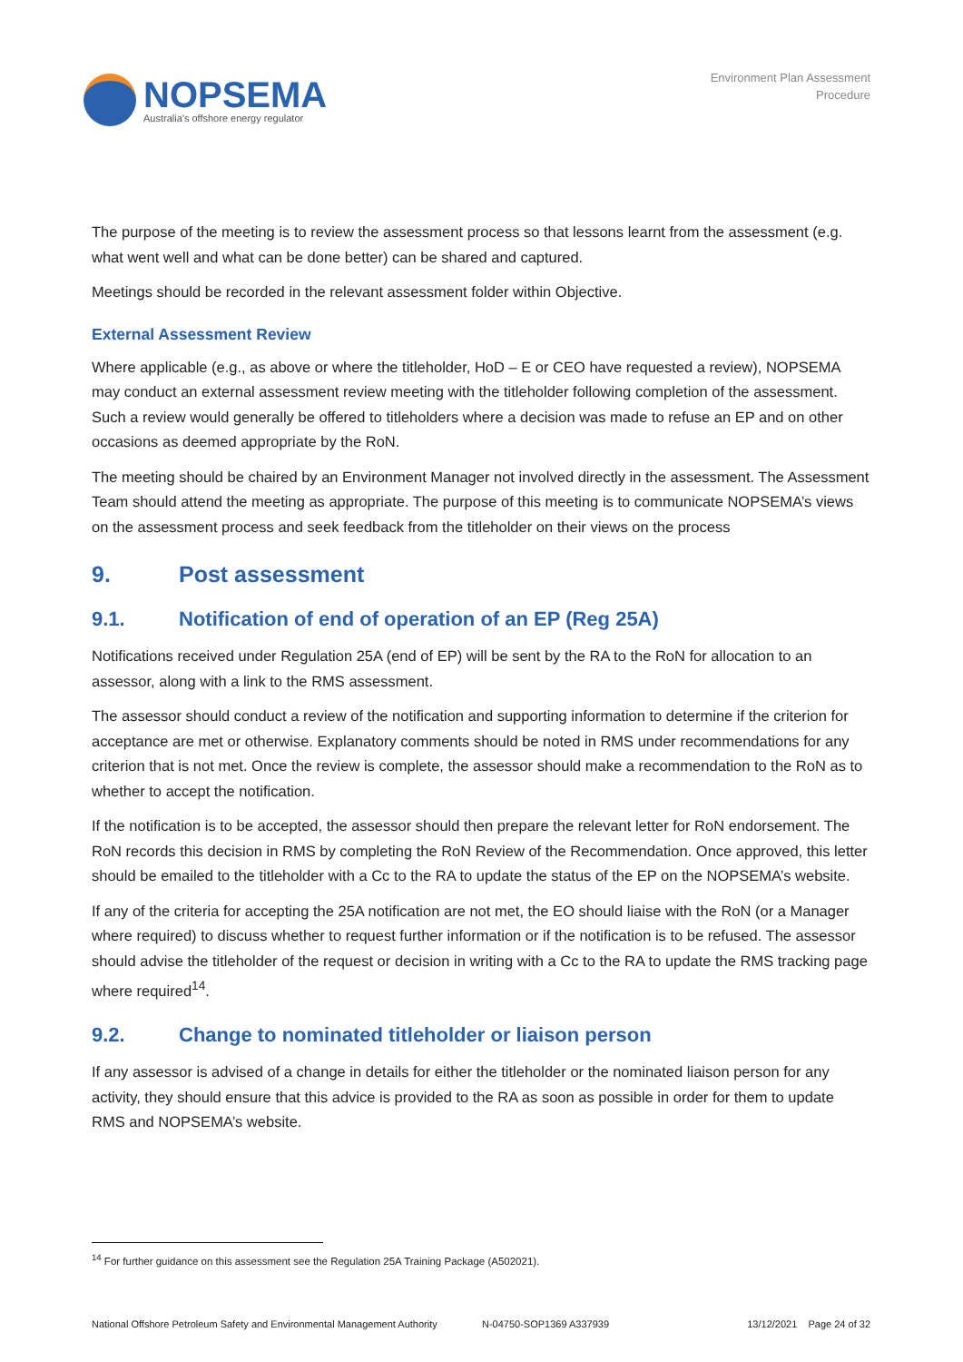NOPSEMA
Australia's offshore energy regulator
Environment Plan Assessment
Procedure
The purpose of the meeting is to review the assessment process so that lessons learnt from the assessment (e.g. what went well and what can be done better) can be shared and captured.
Meetings should be recorded in the relevant assessment folder within Objective.
External Assessment Review
Where applicable (e.g., as above or where the titleholder, HoD – E or CEO have requested a review), NOPSEMA may conduct an external assessment review meeting with the titleholder following completion of the assessment. Such a review would generally be offered to titleholders where a decision was made to refuse an EP and on other occasions as deemed appropriate by the RoN.
The meeting should be chaired by an Environment Manager not involved directly in the assessment. The Assessment Team should attend the meeting as appropriate. The purpose of this meeting is to communicate NOPSEMA’s views on the assessment process and seek feedback from the titleholder on their views on the process
9. Post assessment
9.1. Notification of end of operation of an EP (Reg 25A)
Notifications received under Regulation 25A (end of EP) will be sent by the RA to the RoN for allocation to an assessor, along with a link to the RMS assessment.
The assessor should conduct a review of the notification and supporting information to determine if the criterion for acceptance are met or otherwise. Explanatory comments should be noted in RMS under recommendations for any criterion that is not met. Once the review is complete, the assessor should make a recommendation to the RoN as to whether to accept the notification.
If the notification is to be accepted, the assessor should then prepare the relevant letter for RoN endorsement. The RoN records this decision in RMS by completing the RoN Review of the Recommendation. Once approved, this letter should be emailed to the titleholder with a Cc to the RA to update the status of the EP on the NOPSEMA’s website.
If any of the criteria for accepting the 25A notification are not met, the EO should liaise with the RoN (or a Manager where required) to discuss whether to request further information or if the notification is to be refused. The assessor should advise the titleholder of the request or decision in writing with a Cc to the RA to update the RMS tracking page where required<sup>14</sup>.
9.2. Change to nominated titleholder or liaison person
If any assessor is advised of a change in details for either the titleholder or the nominated liaison person for any activity, they should ensure that this advice is provided to the RA as soon as possible in order for them to update RMS and NOPSEMA’s website.
<sup>14</sup> For further guidance on this assessment see the Regulation 25A Training Package (A502021).
National Offshore Petroleum Safety and Environmental Management Authority N-04750-SOP1369 A337939 13/12/2021 Page 24 of 32